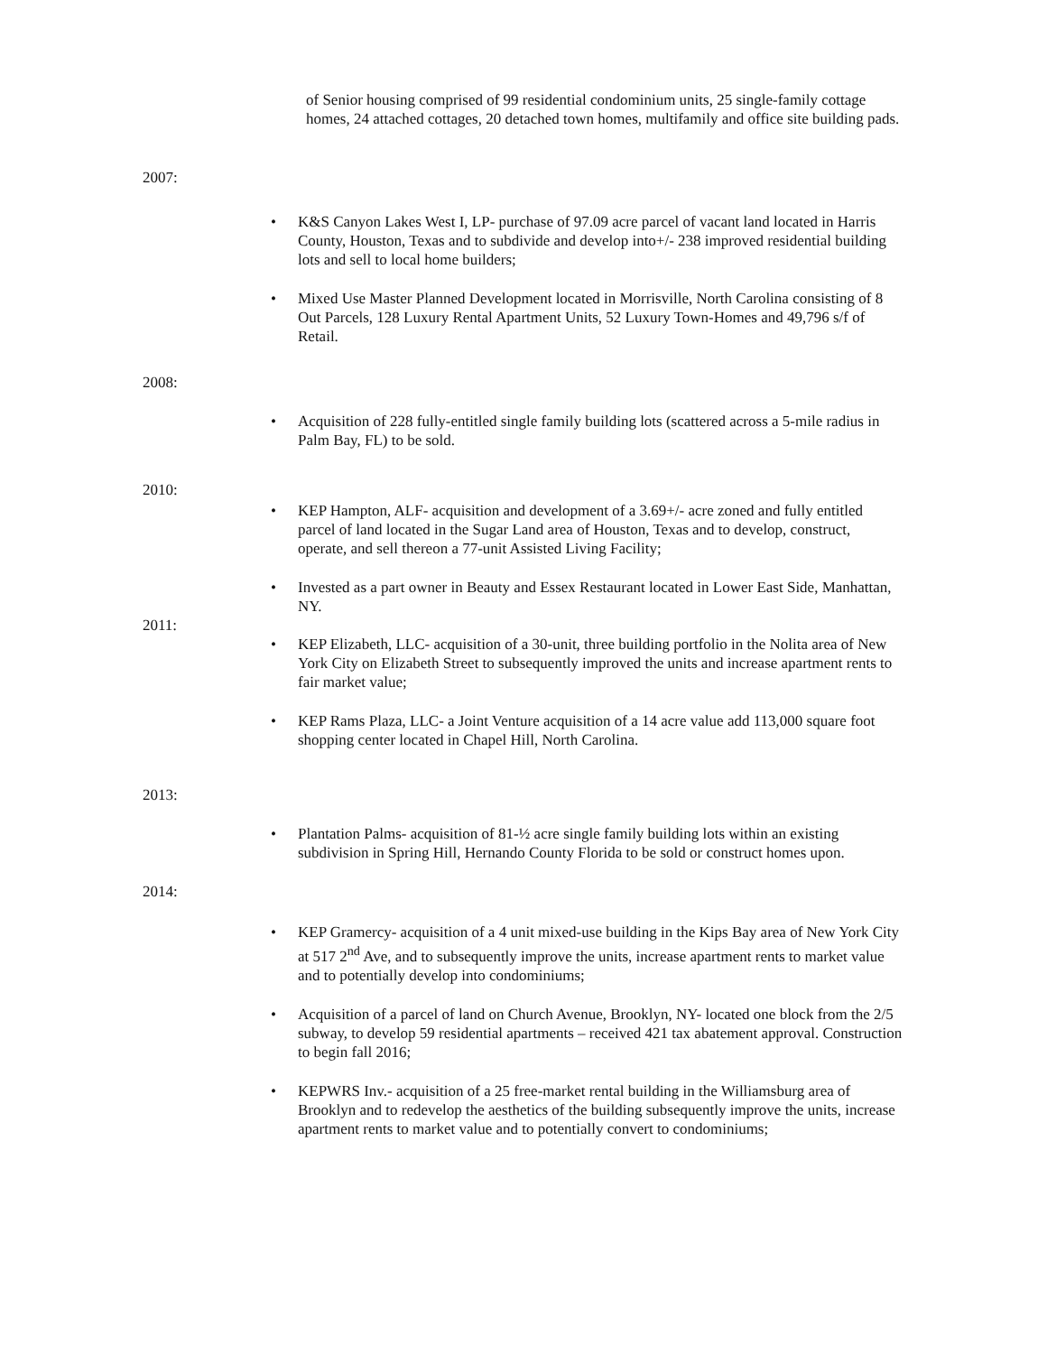of Senior housing comprised of 99 residential condominium units, 25 single-family cottage homes, 24 attached cottages, 20 detached town homes, multifamily and office site building pads.
2007:
• K&S Canyon Lakes West I, LP- purchase of 97.09 acre parcel of vacant land located in Harris County, Houston, Texas and to subdivide and develop into+/- 238 improved residential building lots and sell to local home builders;
• Mixed Use Master Planned Development located in Morrisville, North Carolina consisting of 8 Out Parcels, 128 Luxury Rental Apartment Units, 52 Luxury Town-Homes and 49,796 s/f of Retail.
2008:
• Acquisition of 228 fully-entitled single family building lots (scattered across a 5-mile radius in Palm Bay, FL) to be sold.
2010:
• KEP Hampton, ALF- acquisition and development of a 3.69+/- acre zoned and fully entitled parcel of land located in the Sugar Land area of Houston, Texas and to develop, construct, operate, and sell thereon a 77-unit Assisted Living Facility;
• Invested as a part owner in Beauty and Essex Restaurant located in Lower East Side, Manhattan, NY.
2011:
• KEP Elizabeth, LLC- acquisition of a 30-unit, three building portfolio in the Nolita area of New York City on Elizabeth Street to subsequently improved the units and increase apartment rents to fair market value;
• KEP Rams Plaza, LLC- a Joint Venture acquisition of a 14 acre value add 113,000 square foot shopping center located in Chapel Hill, North Carolina.
2013:
• Plantation Palms- acquisition of 81-½ acre single family building lots within an existing subdivision in Spring Hill, Hernando County Florida to be sold or construct homes upon.
2014:
• KEP Gramercy- acquisition of a 4 unit mixed-use building in the Kips Bay area of New York City at 517 2<sup>nd</sup> Ave, and to subsequently improve the units, increase apartment rents to market value and to potentially develop into condominiums;
• Acquisition of a parcel of land on Church Avenue, Brooklyn, NY- located one block from the 2/5 subway, to develop 59 residential apartments – received 421 tax abatement approval. Construction to begin fall 2016;
• KEPWRS Inv.- acquisition of a 25 free-market rental building in the Williamsburg area of Brooklyn and to redevelop the aesthetics of the building subsequently improve the units, increase apartment rents to market value and to potentially convert to condominiums;